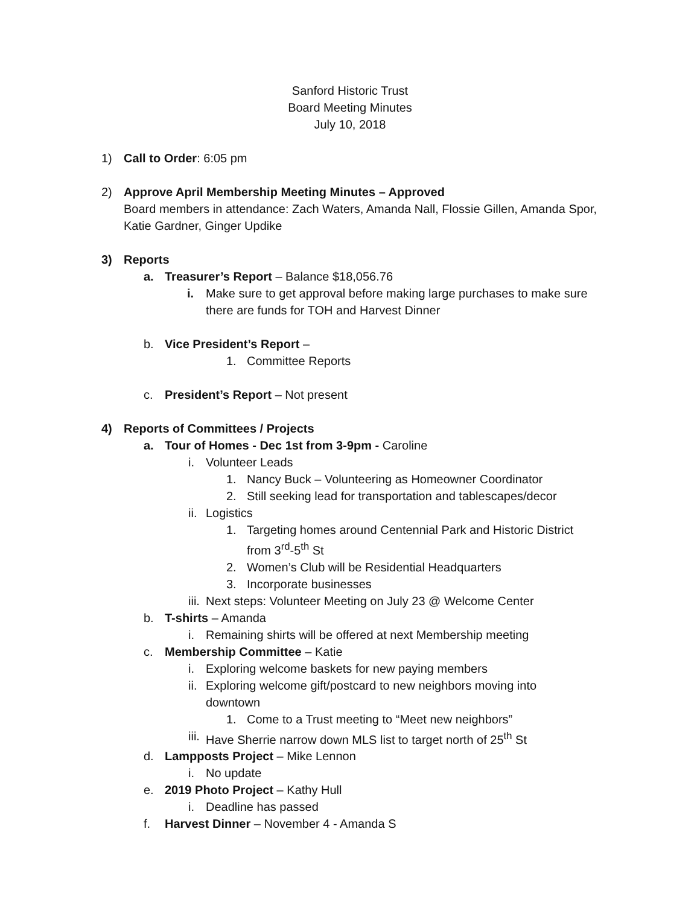Sanford Historic Trust
Board Meeting Minutes
July 10, 2018
1) Call to Order: 6:05 pm
2) Approve April Membership Meeting Minutes – Approved
Board members in attendance: Zach Waters, Amanda Nall, Flossie Gillen, Amanda Spor,
Katie Gardner, Ginger Updike
3) Reports
a. Treasurer’s Report – Balance $18,056.76
i. Make sure to get approval before making large purchases to make sure
there are funds for TOH and Harvest Dinner
b. Vice President’s Report –
1. Committee Reports
c. President’s Report – Not present
4) Reports of Committees / Projects
a. Tour of Homes - Dec 1st from 3-9pm - Caroline
i. Volunteer Leads
1. Nancy Buck – Volunteering as Homeowner Coordinator
2. Still seeking lead for transportation and tablescapes/decor
ii. Logistics
1. Targeting homes around Centennial Park and Historic District
from 3<sup>rd</sup>-5<sup>th</sup> St
2. Women’s Club will be Residential Headquarters
3. Incorporate businesses
iii. Next steps: Volunteer Meeting on July 23 @ Welcome Center
b. T-shirts – Amanda
i. Remaining shirts will be offered at next Membership meeting
c. Membership Committee – Katie
i. Exploring welcome baskets for new paying members
ii. Exploring welcome gift/postcard to new neighbors moving into
downtown
1. Come to a Trust meeting to “Meet new neighbors”
iii. Have Sherrie narrow down MLS list to target north of 25<sup>th</sup> St
d. Lampposts Project – Mike Lennon
i. No update
e. 2019 Photo Project – Kathy Hull
i. Deadline has passed
f. Harvest Dinner – November 4 - Amanda S